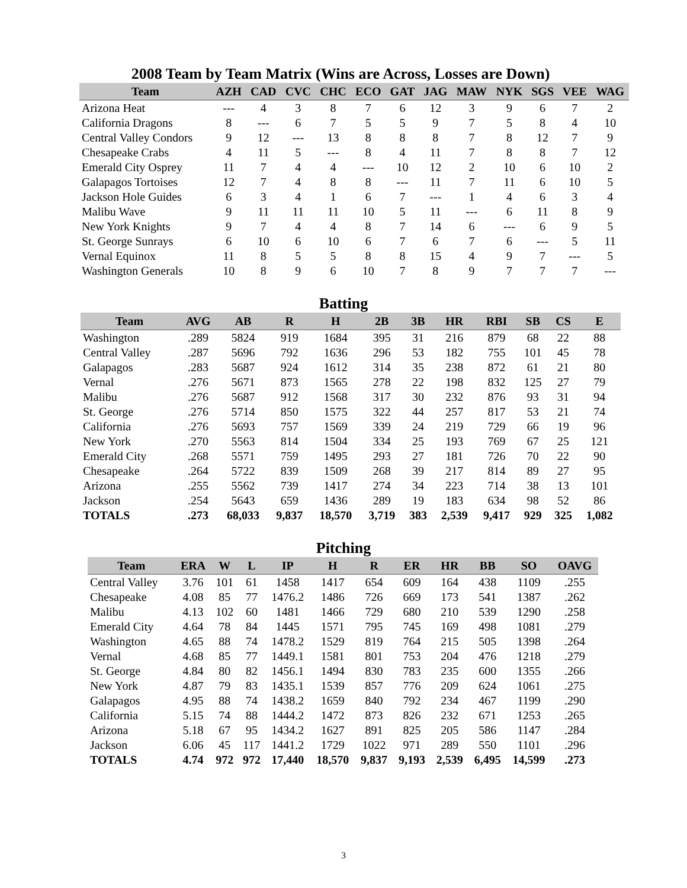2008 Team by Team Matrix (Wins are Across, Losses are Down)
| Team | AZH | CAD | CVC | CHC | ECO | GAT | JAG | MAW | NYK | SGS | VEE | WAG |
| --- | --- | --- | --- | --- | --- | --- | --- | --- | --- | --- | --- | --- |
| Arizona Heat | --- | 4 | 3 | 8 | 7 | 6 | 12 | 3 | 9 | 6 | 7 | 2 |
| California Dragons | 8 | --- | 6 | 7 | 5 | 5 | 9 | 7 | 5 | 8 | 4 | 10 |
| Central Valley Condors | 9 | 12 | --- | 13 | 8 | 8 | 8 | 7 | 8 | 12 | 7 | 9 |
| Chesapeake Crabs | 4 | 11 | 5 | --- | 8 | 4 | 11 | 7 | 8 | 8 | 7 | 12 |
| Emerald City Osprey | 11 | 7 | 4 | 4 | --- | 10 | 12 | 2 | 10 | 6 | 10 | 2 |
| Galapagos Tortoises | 12 | 7 | 4 | 8 | 8 | --- | 11 | 7 | 11 | 6 | 10 | 5 |
| Jackson Hole Guides | 6 | 3 | 4 | 1 | 6 | 7 | --- | 1 | 4 | 6 | 3 | 4 |
| Malibu Wave | 9 | 11 | 11 | 11 | 10 | 5 | 11 | --- | 6 | 11 | 8 | 9 |
| New York Knights | 9 | 7 | 4 | 4 | 8 | 7 | 14 | 6 | --- | 6 | 9 | 5 |
| St. George Sunrays | 6 | 10 | 6 | 10 | 6 | 7 | 6 | 7 | 6 | --- | 5 | 11 |
| Vernal Equinox | 11 | 8 | 5 | 5 | 8 | 8 | 15 | 4 | 9 | 7 | --- | 5 |
| Washington Generals | 10 | 8 | 9 | 6 | 10 | 7 | 8 | 9 | 7 | 7 | 7 | --- |
Batting
| Team | AVG | AB | R | H | 2B | 3B | HR | RBI | SB | CS | E |
| --- | --- | --- | --- | --- | --- | --- | --- | --- | --- | --- | --- |
| Washington | .289 | 5824 | 919 | 1684 | 395 | 31 | 216 | 879 | 68 | 22 | 88 |
| Central Valley | .287 | 5696 | 792 | 1636 | 296 | 53 | 182 | 755 | 101 | 45 | 78 |
| Galapagos | .283 | 5687 | 924 | 1612 | 314 | 35 | 238 | 872 | 61 | 21 | 80 |
| Vernal | .276 | 5671 | 873 | 1565 | 278 | 22 | 198 | 832 | 125 | 27 | 79 |
| Malibu | .276 | 5687 | 912 | 1568 | 317 | 30 | 232 | 876 | 93 | 31 | 94 |
| St. George | .276 | 5714 | 850 | 1575 | 322 | 44 | 257 | 817 | 53 | 21 | 74 |
| California | .276 | 5693 | 757 | 1569 | 339 | 24 | 219 | 729 | 66 | 19 | 96 |
| New York | .270 | 5563 | 814 | 1504 | 334 | 25 | 193 | 769 | 67 | 25 | 121 |
| Emerald City | .268 | 5571 | 759 | 1495 | 293 | 27 | 181 | 726 | 70 | 22 | 90 |
| Chesapeake | .264 | 5722 | 839 | 1509 | 268 | 39 | 217 | 814 | 89 | 27 | 95 |
| Arizona | .255 | 5562 | 739 | 1417 | 274 | 34 | 223 | 714 | 38 | 13 | 101 |
| Jackson | .254 | 5643 | 659 | 1436 | 289 | 19 | 183 | 634 | 98 | 52 | 86 |
| TOTALS | .273 | 68,033 | 9,837 | 18,570 | 3,719 | 383 | 2,539 | 9,417 | 929 | 325 | 1,082 |
Pitching
| Team | ERA | W | L | IP | H | R | ER | HR | BB | SO | OAVG |
| --- | --- | --- | --- | --- | --- | --- | --- | --- | --- | --- | --- |
| Central Valley | 3.76 | 101 | 61 | 1458 | 1417 | 654 | 609 | 164 | 438 | 1109 | .255 |
| Chesapeake | 4.08 | 85 | 77 | 1476.2 | 1486 | 726 | 669 | 173 | 541 | 1387 | .262 |
| Malibu | 4.13 | 102 | 60 | 1481 | 1466 | 729 | 680 | 210 | 539 | 1290 | .258 |
| Emerald City | 4.64 | 78 | 84 | 1445 | 1571 | 795 | 745 | 169 | 498 | 1081 | .279 |
| Washington | 4.65 | 88 | 74 | 1478.2 | 1529 | 819 | 764 | 215 | 505 | 1398 | .264 |
| Vernal | 4.68 | 85 | 77 | 1449.1 | 1581 | 801 | 753 | 204 | 476 | 1218 | .279 |
| St. George | 4.84 | 80 | 82 | 1456.1 | 1494 | 830 | 783 | 235 | 600 | 1355 | .266 |
| New York | 4.87 | 79 | 83 | 1435.1 | 1539 | 857 | 776 | 209 | 624 | 1061 | .275 |
| Galapagos | 4.95 | 88 | 74 | 1438.2 | 1659 | 840 | 792 | 234 | 467 | 1199 | .290 |
| California | 5.15 | 74 | 88 | 1444.2 | 1472 | 873 | 826 | 232 | 671 | 1253 | .265 |
| Arizona | 5.18 | 67 | 95 | 1434.2 | 1627 | 891 | 825 | 205 | 586 | 1147 | .284 |
| Jackson | 6.06 | 45 | 117 | 1441.2 | 1729 | 1022 | 971 | 289 | 550 | 1101 | .296 |
| TOTALS | 4.74 | 972 | 972 | 17,440 | 18,570 | 9,837 | 9,193 | 2,539 | 6,495 | 14,599 | .273 |
3